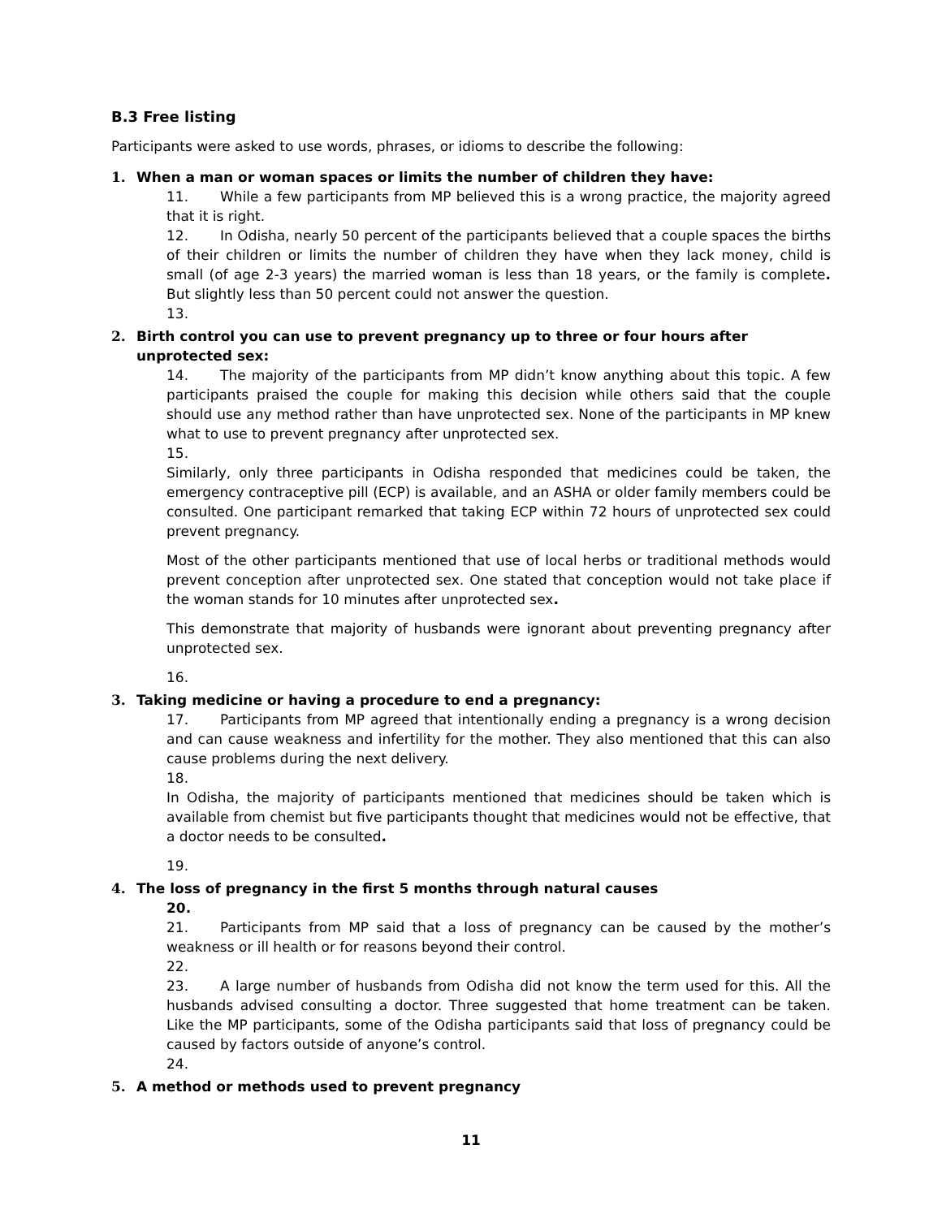B.3 Free listing
Participants were asked to use words, phrases, or idioms to describe the following:
1. When a man or woman spaces or limits the number of children they have:
11. While a few participants from MP believed this is a wrong practice, the majority agreed that it is right.
12. In Odisha, nearly 50 percent of the participants believed that a couple spaces the births of their children or limits the number of children they have when they lack money, child is small (of age 2-3 years) the married woman is less than 18 years, or the family is complete. But slightly less than 50 percent could not answer the question.
13.
2. Birth control you can use to prevent pregnancy up to three or four hours after unprotected sex:
14. The majority of the participants from MP didn’t know anything about this topic. A few participants praised the couple for making this decision while others said that the couple should use any method rather than have unprotected sex. None of the participants in MP knew what to use to prevent pregnancy after unprotected sex.
15.
Similarly, only three participants in Odisha responded that medicines could be taken, the emergency contraceptive pill (ECP) is available, and an ASHA or older family members could be consulted. One participant remarked that taking ECP within 72 hours of unprotected sex could prevent pregnancy.
Most of the other participants mentioned that use of local herbs or traditional methods would prevent conception after unprotected sex. One stated that conception would not take place if the woman stands for 10 minutes after unprotected sex.
This demonstrate that majority of husbands were ignorant about preventing pregnancy after unprotected sex.
16.
3. Taking medicine or having a procedure to end a pregnancy:
17. Participants from MP agreed that intentionally ending a pregnancy is a wrong decision and can cause weakness and infertility for the mother. They also mentioned that this can also cause problems during the next delivery.
18.
In Odisha, the majority of participants mentioned that medicines should be taken which is available from chemist but five participants thought that medicines would not be effective, that a doctor needs to be consulted.
19.
4. The loss of pregnancy in the first 5 months through natural causes
20.
21. Participants from MP said that a loss of pregnancy can be caused by the mother’s weakness or ill health or for reasons beyond their control.
22.
23. A large number of husbands from Odisha did not know the term used for this. All the husbands advised consulting a doctor. Three suggested that home treatment can be taken. Like the MP participants, some of the Odisha participants said that loss of pregnancy could be caused by factors outside of anyone’s control.
24.
5. A method or methods used to prevent pregnancy
11